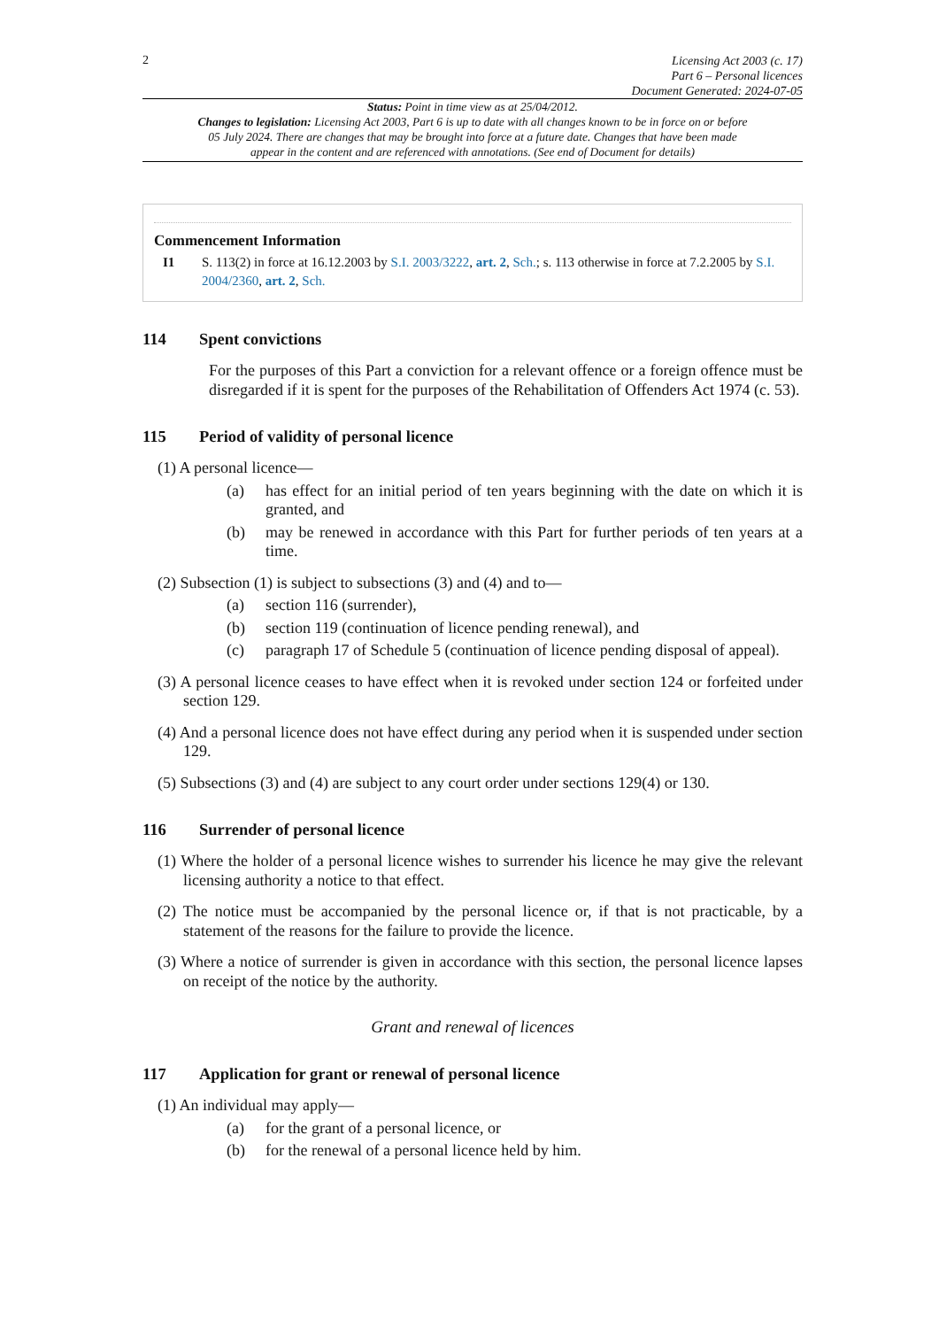2
Licensing Act 2003 (c. 17)
Part 6 – Personal licences
Document Generated: 2024-07-05
Status: Point in time view as at 25/04/2012.
Changes to legislation: Licensing Act 2003, Part 6 is up to date with all changes known to be in force on or before 05 July 2024. There are changes that may be brought into force at a future date. Changes that have been made appear in the content and are referenced with annotations. (See end of Document for details)
Commencement Information
I1 S. 113(2) in force at 16.12.2003 by S.I. 2003/3222, art. 2, Sch.; s. 113 otherwise in force at 7.2.2005 by S.I. 2004/2360, art. 2, Sch.
114 Spent convictions
For the purposes of this Part a conviction for a relevant offence or a foreign offence must be disregarded if it is spent for the purposes of the Rehabilitation of Offenders Act 1974 (c. 53).
115 Period of validity of personal licence
(1) A personal licence—
(a) has effect for an initial period of ten years beginning with the date on which it is granted, and
(b) may be renewed in accordance with this Part for further periods of ten years at a time.
(2) Subsection (1) is subject to subsections (3) and (4) and to—
(a) section 116 (surrender),
(b) section 119 (continuation of licence pending renewal), and
(c) paragraph 17 of Schedule 5 (continuation of licence pending disposal of appeal).
(3) A personal licence ceases to have effect when it is revoked under section 124 or forfeited under section 129.
(4) And a personal licence does not have effect during any period when it is suspended under section 129.
(5) Subsections (3) and (4) are subject to any court order under sections 129(4) or 130.
116 Surrender of personal licence
(1) Where the holder of a personal licence wishes to surrender his licence he may give the relevant licensing authority a notice to that effect.
(2) The notice must be accompanied by the personal licence or, if that is not practicable, by a statement of the reasons for the failure to provide the licence.
(3) Where a notice of surrender is given in accordance with this section, the personal licence lapses on receipt of the notice by the authority.
Grant and renewal of licences
117 Application for grant or renewal of personal licence
(1) An individual may apply—
(a) for the grant of a personal licence, or
(b) for the renewal of a personal licence held by him.